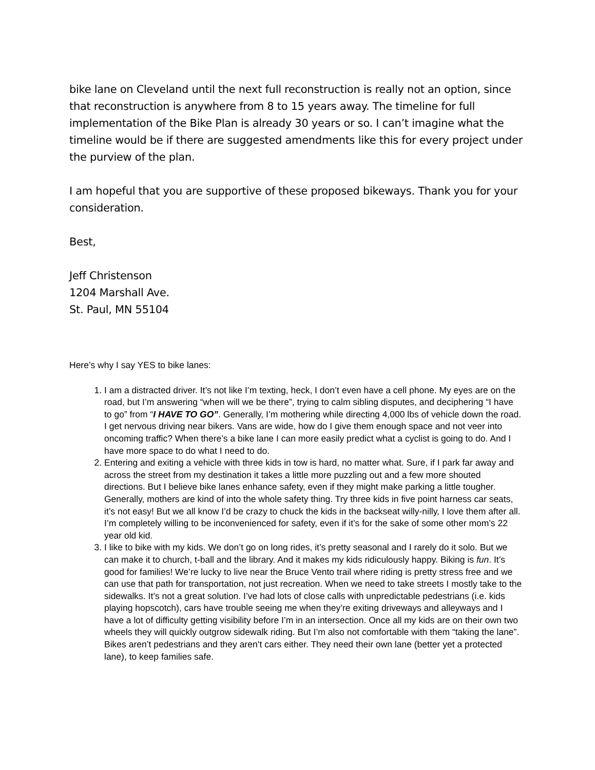bike lane on Cleveland until the next full reconstruction is really not an option, since that reconstruction is anywhere from 8 to 15 years away. The timeline for full implementation of the Bike Plan is already 30 years or so. I can’t imagine what the timeline would be if there are suggested amendments like this for every project under the purview of the plan.
I am hopeful that you are supportive of these proposed bikeways. Thank you for your consideration.
Best,
Jeff Christenson
1204 Marshall Ave.
St. Paul, MN 55104
Here’s why I say YES to bike lanes:
1. I am a distracted driver. It’s not like I’m texting, heck, I don’t even have a cell phone. My eyes are on the road, but I’m answering “when will we be there”, trying to calm sibling disputes, and deciphering “I have to go” from “I HAVE TO GO”. Generally, I’m mothering while directing 4,000 lbs of vehicle down the road. I get nervous driving near bikers. Vans are wide, how do I give them enough space and not veer into oncoming traffic? When there’s a bike lane I can more easily predict what a cyclist is going to do. And I have more space to do what I need to do.
2. Entering and exiting a vehicle with three kids in tow is hard, no matter what. Sure, if I park far away and across the street from my destination it takes a little more puzzling out and a few more shouted directions. But I believe bike lanes enhance safety, even if they might make parking a little tougher. Generally, mothers are kind of into the whole safety thing. Try three kids in five point harness car seats, it’s not easy! But we all know I’d be crazy to chuck the kids in the backseat willy-nilly, I love them after all. I’m completely willing to be inconvenienced for safety, even if it’s for the sake of some other mom’s 22 year old kid.
3. I like to bike with my kids. We don’t go on long rides, it’s pretty seasonal and I rarely do it solo. But we can make it to church, t-ball and the library. And it makes my kids ridiculously happy. Biking is fun. It’s good for families! We’re lucky to live near the Bruce Vento trail where riding is pretty stress free and we can use that path for transportation, not just recreation. When we need to take streets I mostly take to the sidewalks. It’s not a great solution. I’ve had lots of close calls with unpredictable pedestrians (i.e. kids playing hopscotch), cars have trouble seeing me when they’re exiting driveways and alleyways and I have a lot of difficulty getting visibility before I’m in an intersection. Once all my kids are on their own two wheels they will quickly outgrow sidewalk riding. But I’m also not comfortable with them “taking the lane”. Bikes aren’t pedestrians and they aren’t cars either. They need their own lane (better yet a protected lane), to keep families safe.